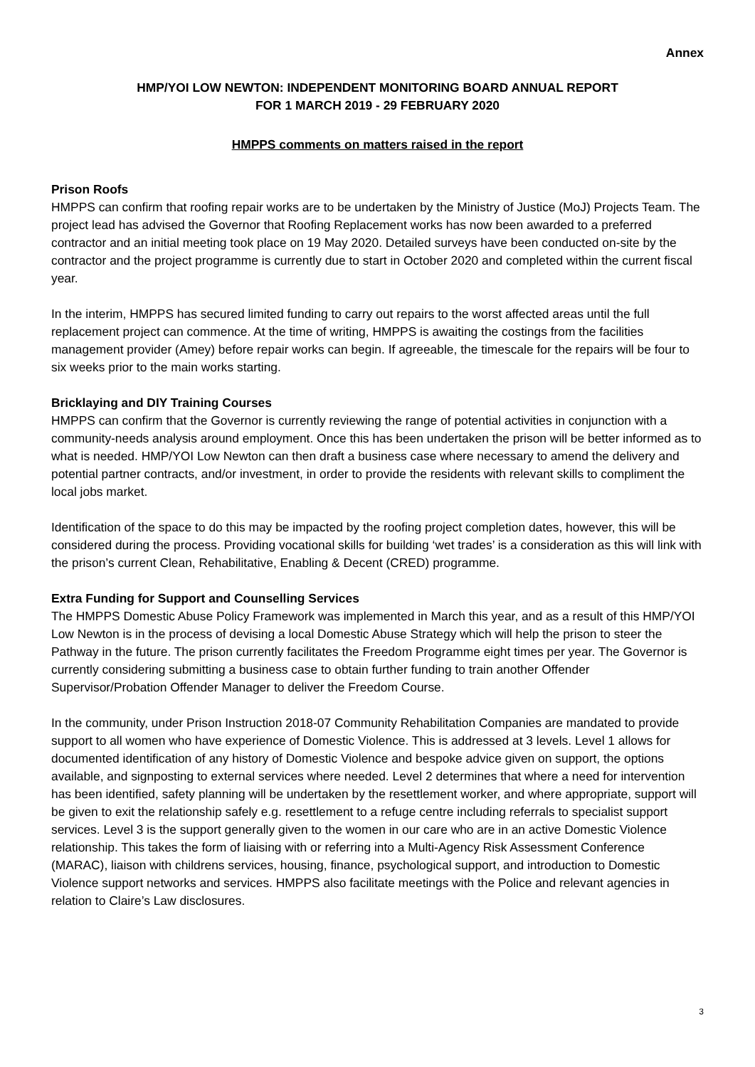Annex
HMP/YOI LOW NEWTON: INDEPENDENT MONITORING BOARD ANNUAL REPORT
FOR 1 MARCH 2019 - 29 FEBRUARY 2020
HMPPS comments on matters raised in the report
Prison Roofs
HMPPS can confirm that roofing repair works are to be undertaken by the Ministry of Justice (MoJ) Projects Team. The project lead has advised the Governor that Roofing Replacement works has now been awarded to a preferred contractor and an initial meeting took place on 19 May 2020. Detailed surveys have been conducted on-site by the contractor and the project programme is currently due to start in October 2020 and completed within the current fiscal year.
In the interim, HMPPS has secured limited funding to carry out repairs to the worst affected areas until the full replacement project can commence. At the time of writing, HMPPS is awaiting the costings from the facilities management provider (Amey) before repair works can begin. If agreeable, the timescale for the repairs will be four to six weeks prior to the main works starting.
Bricklaying and DIY Training Courses
HMPPS can confirm that the Governor is currently reviewing the range of potential activities in conjunction with a community-needs analysis around employment. Once this has been undertaken the prison will be better informed as to what is needed. HMP/YOI Low Newton can then draft a business case where necessary to amend the delivery and potential partner contracts, and/or investment, in order to provide the residents with relevant skills to compliment the local jobs market.
Identification of the space to do this may be impacted by the roofing project completion dates, however, this will be considered during the process. Providing vocational skills for building ‘wet trades’ is a consideration as this will link with the prison’s current Clean, Rehabilitative, Enabling & Decent (CRED) programme.
Extra Funding for Support and Counselling Services
The HMPPS Domestic Abuse Policy Framework was implemented in March this year, and as a result of this HMP/YOI Low Newton is in the process of devising a local Domestic Abuse Strategy which will help the prison to steer the Pathway in the future. The prison currently facilitates the Freedom Programme eight times per year. The Governor is currently considering submitting a business case to obtain further funding to train another Offender Supervisor/Probation Offender Manager to deliver the Freedom Course.
In the community, under Prison Instruction 2018-07 Community Rehabilitation Companies are mandated to provide support to all women who have experience of Domestic Violence. This is addressed at 3 levels. Level 1 allows for documented identification of any history of Domestic Violence and bespoke advice given on support, the options available, and signposting to external services where needed. Level 2 determines that where a need for intervention has been identified, safety planning will be undertaken by the resettlement worker, and where appropriate, support will be given to exit the relationship safely e.g. resettlement to a refuge centre including referrals to specialist support services. Level 3 is the support generally given to the women in our care who are in an active Domestic Violence relationship. This takes the form of liaising with or referring into a Multi-Agency Risk Assessment Conference (MARAC), liaison with childrens services, housing, finance, psychological support, and introduction to Domestic Violence support networks and services. HMPPS also facilitate meetings with the Police and relevant agencies in relation to Claire’s Law disclosures.
3